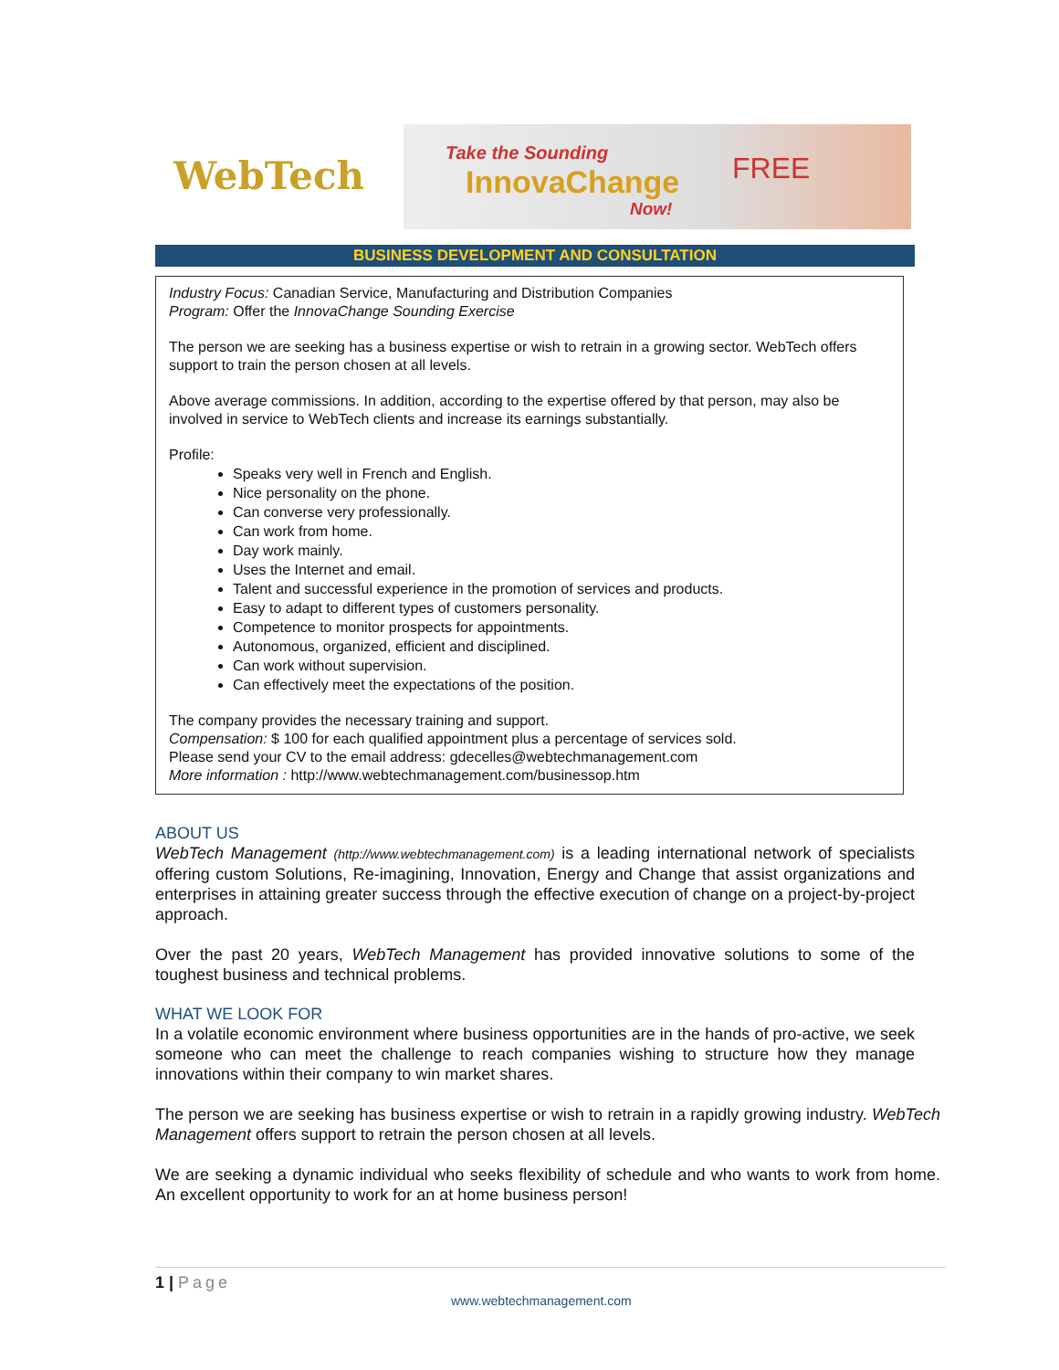WebTech
Take the Sounding
InnovaChange
Now!
FREE
BUSINESS DEVELOPMENT AND CONSULTATION
Industry Focus: Canadian Service, Manufacturing and Distribution Companies
Program: Offer the InnovaChange Sounding Exercise
The person we are seeking has a business expertise or wish to retrain in a growing sector. WebTech offers support to train the person chosen at all levels.
Above average commissions. In addition, according to the expertise offered by that person, may also be involved in service to WebTech clients and increase its earnings substantially.
Profile:
Speaks very well in French and English.
Nice personality on the phone.
Can converse very professionally.
Can work from home.
Day work mainly.
Uses the Internet and email.
Talent and successful experience in the promotion of services and products.
Easy to adapt to different types of customers personality.
Competence to monitor prospects for appointments.
Autonomous, organized, efficient and disciplined.
Can work without supervision.
Can effectively meet the expectations of the position.
The company provides the necessary training and support.
Compensation: $ 100 for each qualified appointment plus a percentage of services sold.
Please send your CV to the email address: gdecelles@webtechmanagement.com
More information : http://www.webtechmanagement.com/businessop.htm
ABOUT US
WebTech Management (http://www.webtechmanagement.com) is a leading international network of specialists offering custom Solutions, Re-imagining, Innovation, Energy and Change that assist organizations and enterprises in attaining greater success through the effective execution of change on a project-by-project approach.
Over the past 20 years, WebTech Management has provided innovative solutions to some of the toughest business and technical problems.
WHAT WE LOOK FOR
In a volatile economic environment where business opportunities are in the hands of pro-active, we seek someone who can meet the challenge to reach companies wishing to structure how they manage innovations within their company to win market shares.
The person we are seeking has business expertise or wish to retrain in a rapidly growing industry. WebTech Management offers support to retrain the person chosen at all levels.
We are seeking a dynamic individual who seeks flexibility of schedule and who wants to work from home. An excellent opportunity to work for an at home business person!
1 | Page
www.webtechmanagement.com